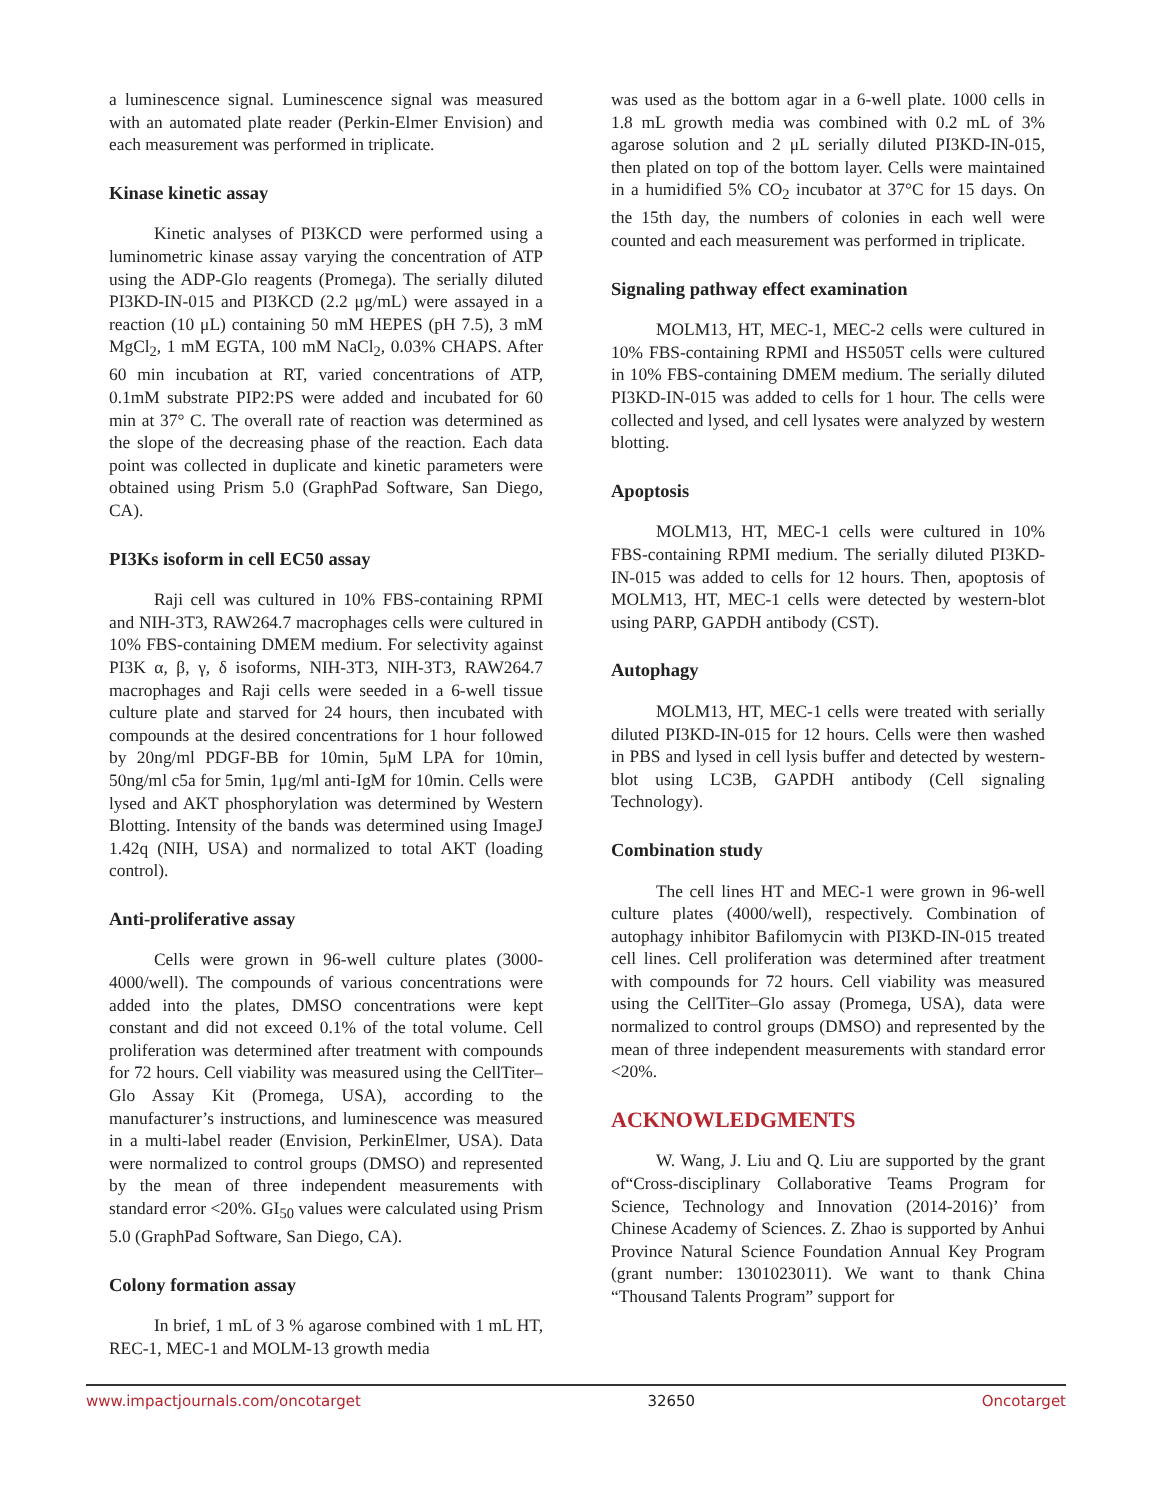a luminescence signal. Luminescence signal was measured with an automated plate reader (Perkin-Elmer Envision) and each measurement was performed in triplicate.
Kinase kinetic assay
Kinetic analyses of PI3KCD were performed using a luminometric kinase assay varying the concentration of ATP using the ADP-Glo reagents (Promega). The serially diluted PI3KD-IN-015 and PI3KCD (2.2 μg/mL) were assayed in a reaction (10 μL) containing 50 mM HEPES (pH 7.5), 3 mM MgCl<sub>2</sub>, 1 mM EGTA, 100 mM NaCl<sub>2</sub>, 0.03% CHAPS. After 60 min incubation at RT, varied concentrations of ATP, 0.1mM substrate PIP2:PS were added and incubated for 60 min at 37° C. The overall rate of reaction was determined as the slope of the decreasing phase of the reaction. Each data point was collected in duplicate and kinetic parameters were obtained using Prism 5.0 (GraphPad Software, San Diego, CA).
PI3Ks isoform in cell EC50 assay
Raji cell was cultured in 10% FBS-containing RPMI and NIH-3T3, RAW264.7 macrophages cells were cultured in 10% FBS-containing DMEM medium. For selectivity against PI3K α, β, γ, δ isoforms, NIH-3T3, NIH-3T3, RAW264.7 macrophages and Raji cells were seeded in a 6-well tissue culture plate and starved for 24 hours, then incubated with compounds at the desired concentrations for 1 hour followed by 20ng/ml PDGF-BB for 10min, 5μM LPA for 10min, 50ng/ml c5a for 5min, 1μg/ml anti-IgM for 10min. Cells were lysed and AKT phosphorylation was determined by Western Blotting. Intensity of the bands was determined using ImageJ 1.42q (NIH, USA) and normalized to total AKT (loading control).
Anti-proliferative assay
Cells were grown in 96-well culture plates (3000-4000/well). The compounds of various concentrations were added into the plates, DMSO concentrations were kept constant and did not exceed 0.1% of the total volume. Cell proliferation was determined after treatment with compounds for 72 hours. Cell viability was measured using the CellTiter–Glo Assay Kit (Promega, USA), according to the manufacturer’s instructions, and luminescence was measured in a multi-label reader (Envision, PerkinElmer, USA). Data were normalized to control groups (DMSO) and represented by the mean of three independent measurements with standard error <20%. GI<sub>50</sub> values were calculated using Prism 5.0 (GraphPad Software, San Diego, CA).
Colony formation assay
In brief, 1 mL of 3 % agarose combined with 1 mL HT, REC-1, MEC-1 and MOLM-13 growth media
was used as the bottom agar in a 6-well plate. 1000 cells in 1.8 mL growth media was combined with 0.2 mL of 3% agarose solution and 2 μL serially diluted PI3KD-IN-015, then plated on top of the bottom layer. Cells were maintained in a humidified 5% CO<sub>2</sub> incubator at 37°C for 15 days. On the 15th day, the numbers of colonies in each well were counted and each measurement was performed in triplicate.
Signaling pathway effect examination
MOLM13, HT, MEC-1, MEC-2 cells were cultured in 10% FBS-containing RPMI and HS505T cells were cultured in 10% FBS-containing DMEM medium. The serially diluted PI3KD-IN-015 was added to cells for 1 hour. The cells were collected and lysed, and cell lysates were analyzed by western blotting.
Apoptosis
MOLM13, HT, MEC-1 cells were cultured in 10% FBS-containing RPMI medium. The serially diluted PI3KD-IN-015 was added to cells for 12 hours. Then, apoptosis of MOLM13, HT, MEC-1 cells were detected by western-blot using PARP, GAPDH antibody (CST).
Autophagy
MOLM13, HT, MEC-1 cells were treated with serially diluted PI3KD-IN-015 for 12 hours. Cells were then washed in PBS and lysed in cell lysis buffer and detected by western-blot using LC3B, GAPDH antibody (Cell signaling Technology).
Combination study
The cell lines HT and MEC-1 were grown in 96-well culture plates (4000/well), respectively. Combination of autophagy inhibitor Bafilomycin with PI3KD-IN-015 treated cell lines. Cell proliferation was determined after treatment with compounds for 72 hours. Cell viability was measured using the CellTiter–Glo assay (Promega, USA), data were normalized to control groups (DMSO) and represented by the mean of three independent measurements with standard error <20%.
ACKNOWLEDGMENTS
W. Wang, J. Liu and Q. Liu are supported by the grant of“Cross-disciplinary Collaborative Teams Program for Science, Technology and Innovation (2014-2016)’ from Chinese Academy of Sciences. Z. Zhao is supported by Anhui Province Natural Science Foundation Annual Key Program (grant number: 1301023011). We want to thank China “Thousand Talents Program” support for
www.impactjournals.com/oncotarget 32650 Oncotarget